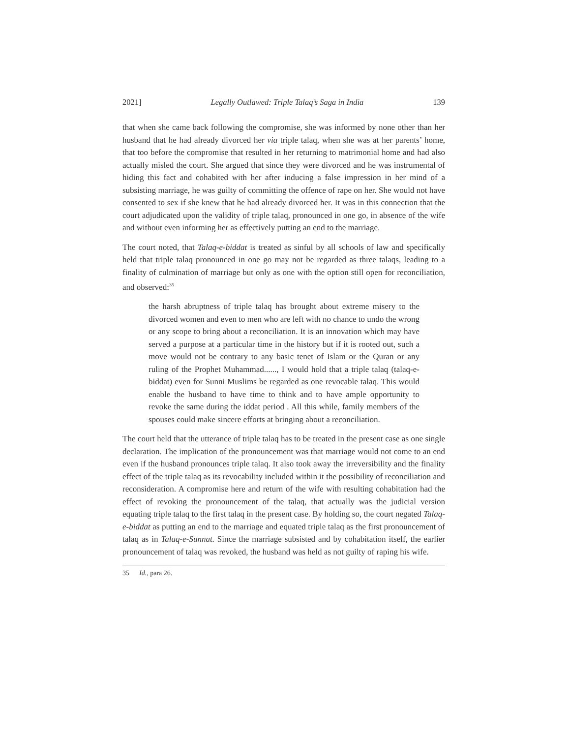2021] Legally Outlawed: Triple Talaq’s Saga in India 139
that when she came back following the compromise, she was informed by none other than her husband that he had already divorced her via triple talaq, when she was at her parents’ home, that too before the compromise that resulted in her returning to matrimonial home and had also actually misled the court. She argued that since they were divorced and he was instrumental of hiding this fact and cohabited with her after inducing a false impression in her mind of a subsisting marriage, he was guilty of committing the offence of rape on her. She would not have consented to sex if she knew that he had already divorced her. It was in this connection that the court adjudicated upon the validity of triple talaq, pronounced in one go, in absence of the wife and without even informing her as effectively putting an end to the marriage.
The court noted, that Talaq-e-biddat is treated as sinful by all schools of law and specifically held that triple talaq pronounced in one go may not be regarded as three talaqs, leading to a finality of culmination of marriage but only as one with the option still open for reconciliation, and observed:<sup>35</sup>
the harsh abruptness of triple talaq has brought about extreme misery to the divorced women and even to men who are left with no chance to undo the wrong or any scope to bring about a reconciliation. It is an innovation which may have served a purpose at a particular time in the history but if it is rooted out, such a move would not be contrary to any basic tenet of Islam or the Quran or any ruling of the Prophet Muhammad......, I would hold that a triple talaq (talaq-e-biddat) even for Sunni Muslims be regarded as one revocable talaq. This would enable the husband to have time to think and to have ample opportunity to revoke the same during the iddat period . All this while, family members of the spouses could make sincere efforts at bringing about a reconciliation.
The court held that the utterance of triple talaq has to be treated in the present case as one single declaration. The implication of the pronouncement was that marriage would not come to an end even if the husband pronounces triple talaq. It also took away the irreversibility and the finality effect of the triple talaq as its revocability included within it the possibility of reconciliation and reconsideration. A compromise here and return of the wife with resulting cohabitation had the effect of revoking the pronouncement of the talaq, that actually was the judicial version equating triple talaq to the first talaq in the present case. By holding so, the court negated Talaq-e-biddat as putting an end to the marriage and equated triple talaq as the first pronouncement of talaq as in Talaq-e-Sunnat. Since the marriage subsisted and by cohabitation itself, the earlier pronouncement of talaq was revoked, the husband was held as not guilty of raping his wife.
35 Id., para 26.